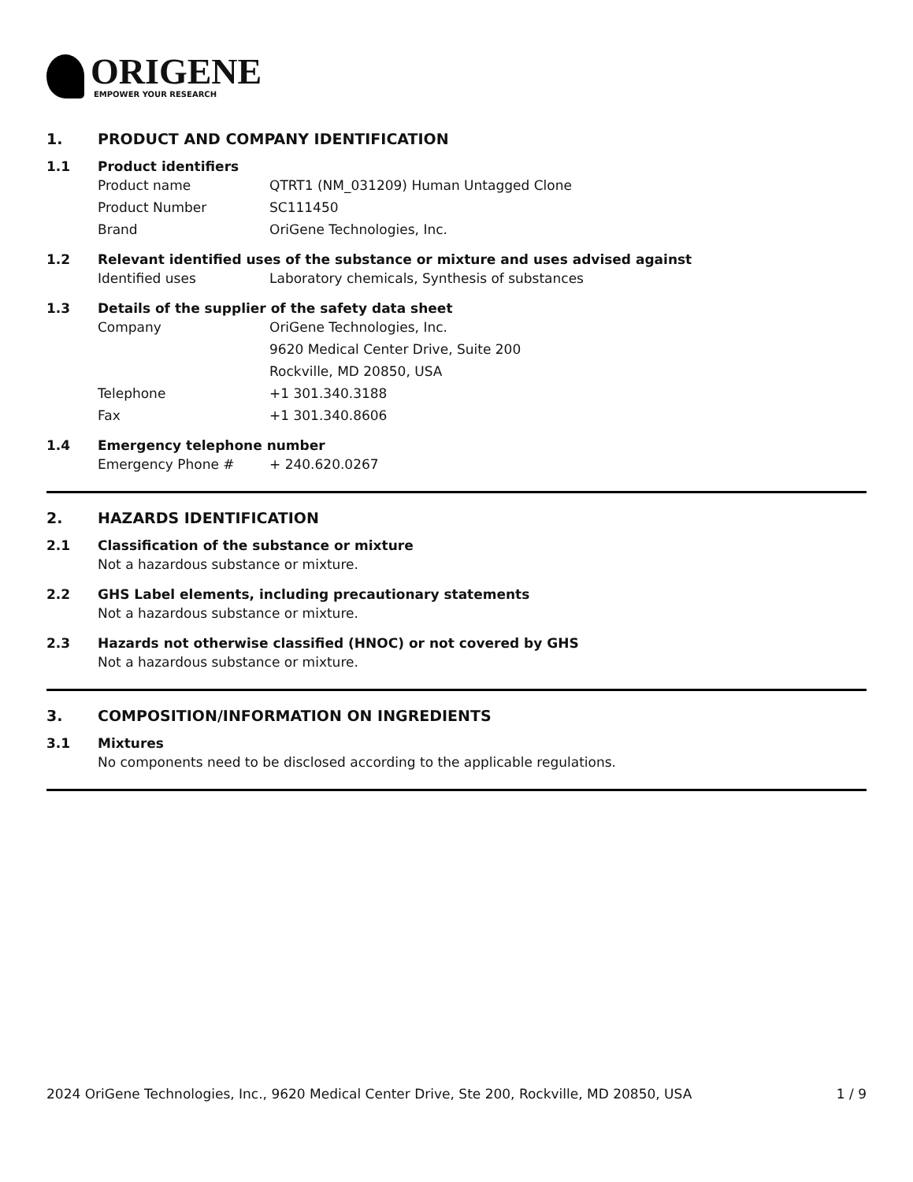ORIGENE
EMPOWER YOUR RESEARCH
1. PRODUCT AND COMPANY IDENTIFICATION
1.1 Product identifiers
Product name QTRT1 (NM_031209) Human Untagged Clone
Product Number SC111450
Brand OriGene Technologies, Inc.
1.2 Relevant identified uses of the substance or mixture and uses advised against
Identified uses Laboratory chemicals, Synthesis of substances
1.3 Details of the supplier of the safety data sheet
Company OriGene Technologies, Inc.
9620 Medical Center Drive, Suite 200
Rockville, MD 20850, USA
Telephone +1 301.340.3188
Fax +1 301.340.8606
1.4 Emergency telephone number
Emergency Phone # + 240.620.0267
2. HAZARDS IDENTIFICATION
2.1 Classification of the substance or mixture
Not a hazardous substance or mixture.
2.2 GHS Label elements, including precautionary statements
Not a hazardous substance or mixture.
2.3 Hazards not otherwise classified (HNOC) or not covered by GHS
Not a hazardous substance or mixture.
3. COMPOSITION/INFORMATION ON INGREDIENTS
3.1 Mixtures
No components need to be disclosed according to the applicable regulations.
2024 OriGene Technologies, Inc., 9620 Medical Center Drive, Ste 200, Rockville, MD 20850, USA 1 / 9